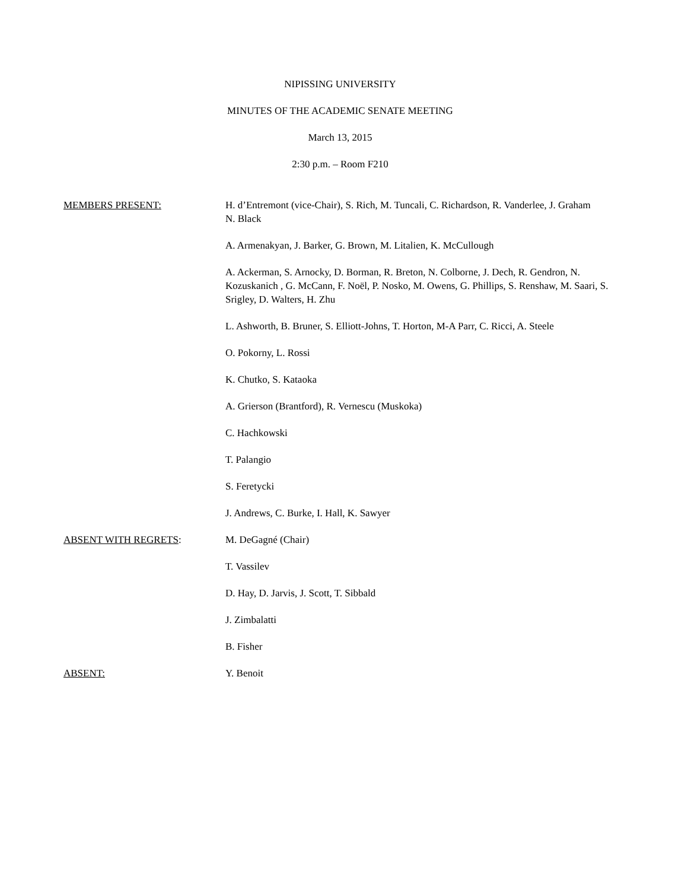NIPISSING UNIVERSITY
MINUTES OF THE ACADEMIC SENATE MEETING
March 13, 2015
2:30 p.m. – Room F210
MEMBERS PRESENT: H. d’Entremont (vice-Chair), S. Rich, M. Tuncali, C. Richardson, R. Vanderlee, J. Graham
N. Black
A. Armenakyan, J. Barker, G. Brown, M. Litalien, K. McCullough
A. Ackerman, S. Arnocky, D. Borman, R. Breton, N. Colborne, J. Dech, R. Gendron, N. Kozuskanich , G. McCann, F. Noël, P. Nosko, M. Owens, G. Phillips, S. Renshaw, M. Saari, S. Srigley, D. Walters, H. Zhu
L. Ashworth, B. Bruner, S. Elliott-Johns, T. Horton, M-A Parr, C. Ricci, A. Steele
O. Pokorny, L. Rossi
K. Chutko, S. Kataoka
A. Grierson (Brantford), R. Vernescu (Muskoka)
C. Hachkowski
T. Palangio
S. Feretycki
J. Andrews, C. Burke, I. Hall, K. Sawyer
ABSENT WITH REGRETS: M. DeGagné (Chair)
T. Vassilev
D. Hay, D. Jarvis, J. Scott, T. Sibbald
J. Zimbalatti
B. Fisher
ABSENT: Y. Benoit